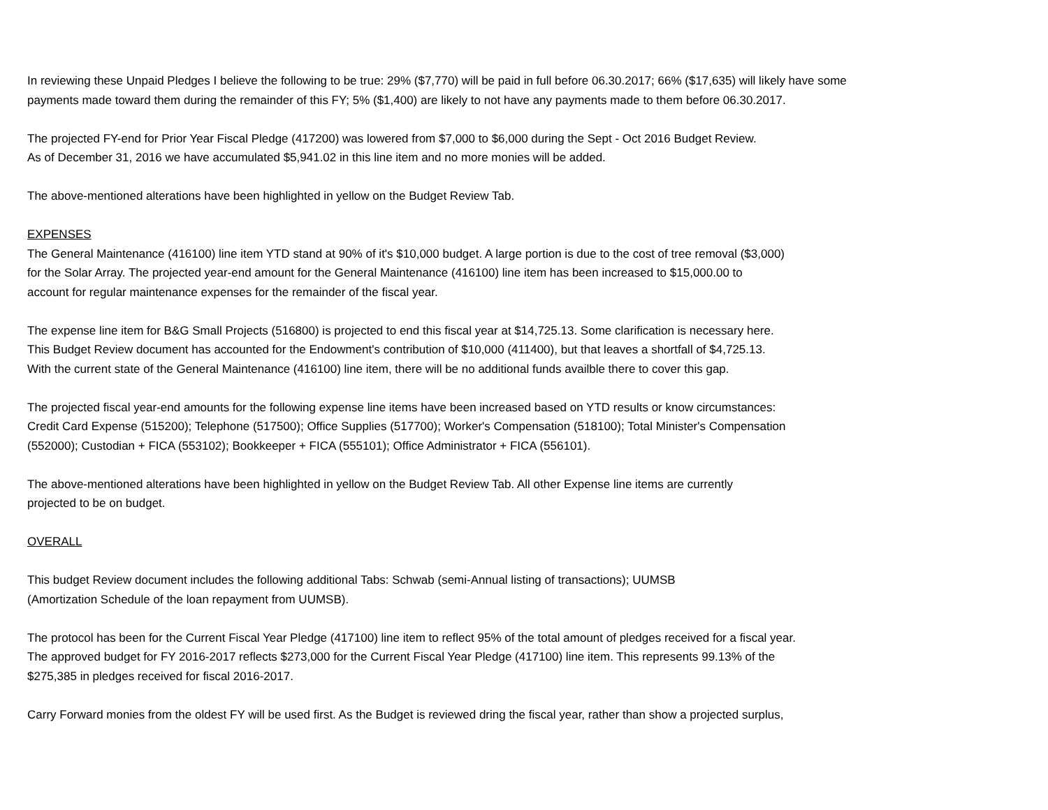In reviewing these Unpaid Pledges I believe the following to be true: 29% ($7,770) will be paid in full before 06.30.2017; 66% ($17,635) will likely have some
payments made toward them during the remainder of this FY; 5% ($1,400) are likely to not have any payments made to them before 06.30.2017.
The projected FY-end for Prior Year Fiscal Pledge (417200) was lowered from $7,000 to $6,000 during the Sept - Oct 2016 Budget Review.
As of December 31, 2016 we have accumulated $5,941.02 in this line item and no more monies will be added.
The above-mentioned alterations have been highlighted in yellow on the Budget Review Tab.
EXPENSES
The General Maintenance (416100) line item YTD stand at 90% of it's $10,000 budget. A large portion is due to the cost of tree removal ($3,000)
for the Solar Array. The projected year-end amount for the General Maintenance (416100) line item has been increased to $15,000.00 to
account for regular maintenance expenses for the remainder of the fiscal year.
The expense line item for B&G Small Projects (516800) is projected to end this fiscal year at $14,725.13. Some clarification is necessary here.
This Budget Review document has accounted for the Endowment's contribution of $10,000 (411400), but that leaves a shortfall of $4,725.13.
With the current state of the General Maintenance (416100) line item, there will be no additional funds availble there to cover this gap.
The projected fiscal year-end amounts for the following expense line items have been increased based on YTD results or know circumstances:
Credit Card Expense (515200); Telephone (517500); Office Supplies (517700); Worker's Compensation (518100); Total Minister's Compensation
(552000); Custodian + FICA (553102); Bookkeeper + FICA (555101); Office Administrator + FICA (556101).
The above-mentioned alterations have been highlighted in yellow on the Budget Review Tab. All other Expense line items are currently
projected to be on budget.
OVERALL
This budget Review document includes the following additional Tabs: Schwab (semi-Annual listing of transactions); UUMSB
(Amortization Schedule of the loan repayment from UUMSB).
The protocol has been for the Current Fiscal Year Pledge (417100) line item to reflect 95% of the total amount of pledges received for a fiscal year.
The approved budget for FY 2016-2017 reflects $273,000 for the Current Fiscal Year Pledge (417100) line item. This represents 99.13% of the
$275,385 in pledges received for fiscal 2016-2017.
Carry Forward monies from the oldest FY will be used first. As the Budget is reviewed dring the fiscal year, rather than show a projected surplus,